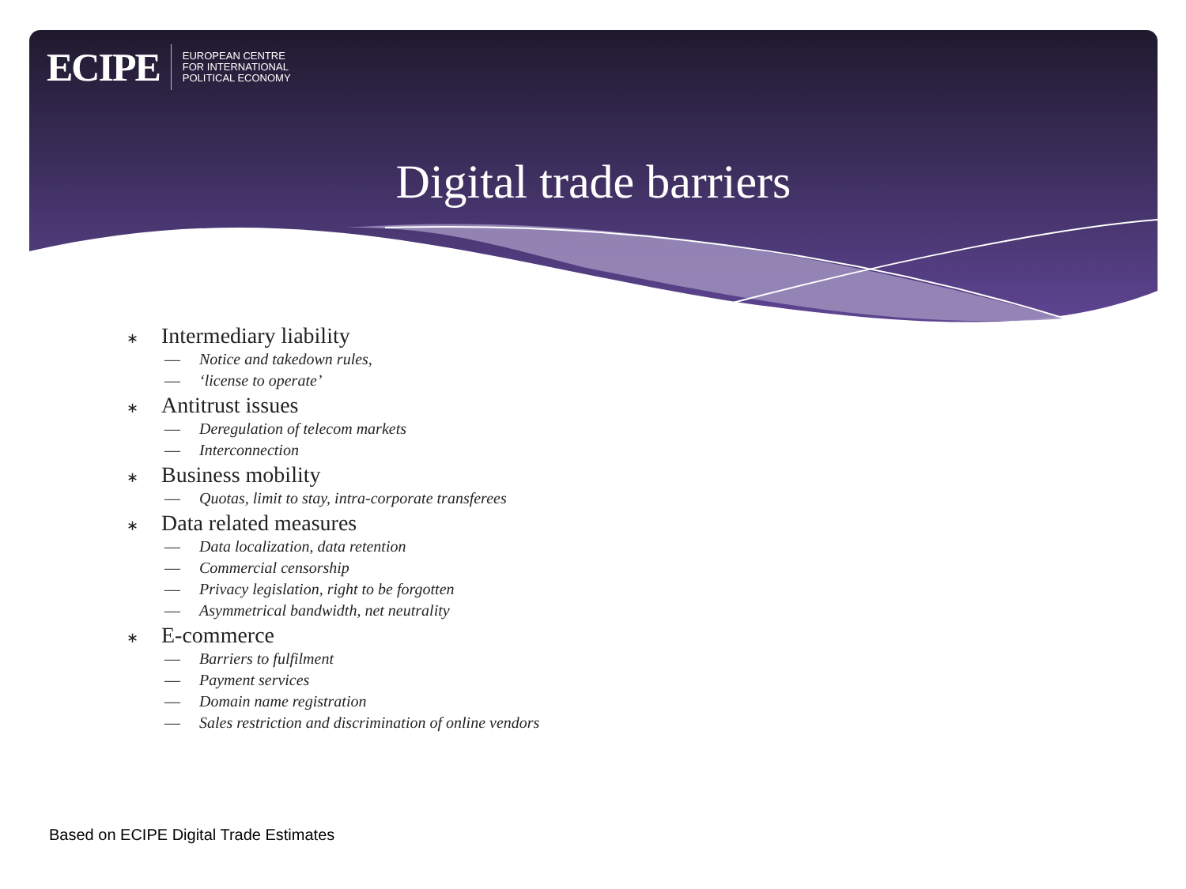ECIPE
EUROPEAN CENTRE
FOR INTERNATIONAL
POLITICAL ECONOMY
Digital trade barriers
∗ Intermediary liability
— Notice and takedown rules,
— ‘license to operate’
∗ Antitrust issues
— Deregulation of telecom markets
— Interconnection
∗ Business mobility
— Quotas, limit to stay, intra-corporate transferees
∗ Data related measures
— Data localization, data retention
— Commercial censorship
— Privacy legislation, right to be forgotten
— Asymmetrical bandwidth, net neutrality
∗ E-commerce
— Barriers to fulfilment
— Payment services
— Domain name registration
— Sales restriction and discrimination of online vendors
Based on ECIPE Digital Trade Estimates